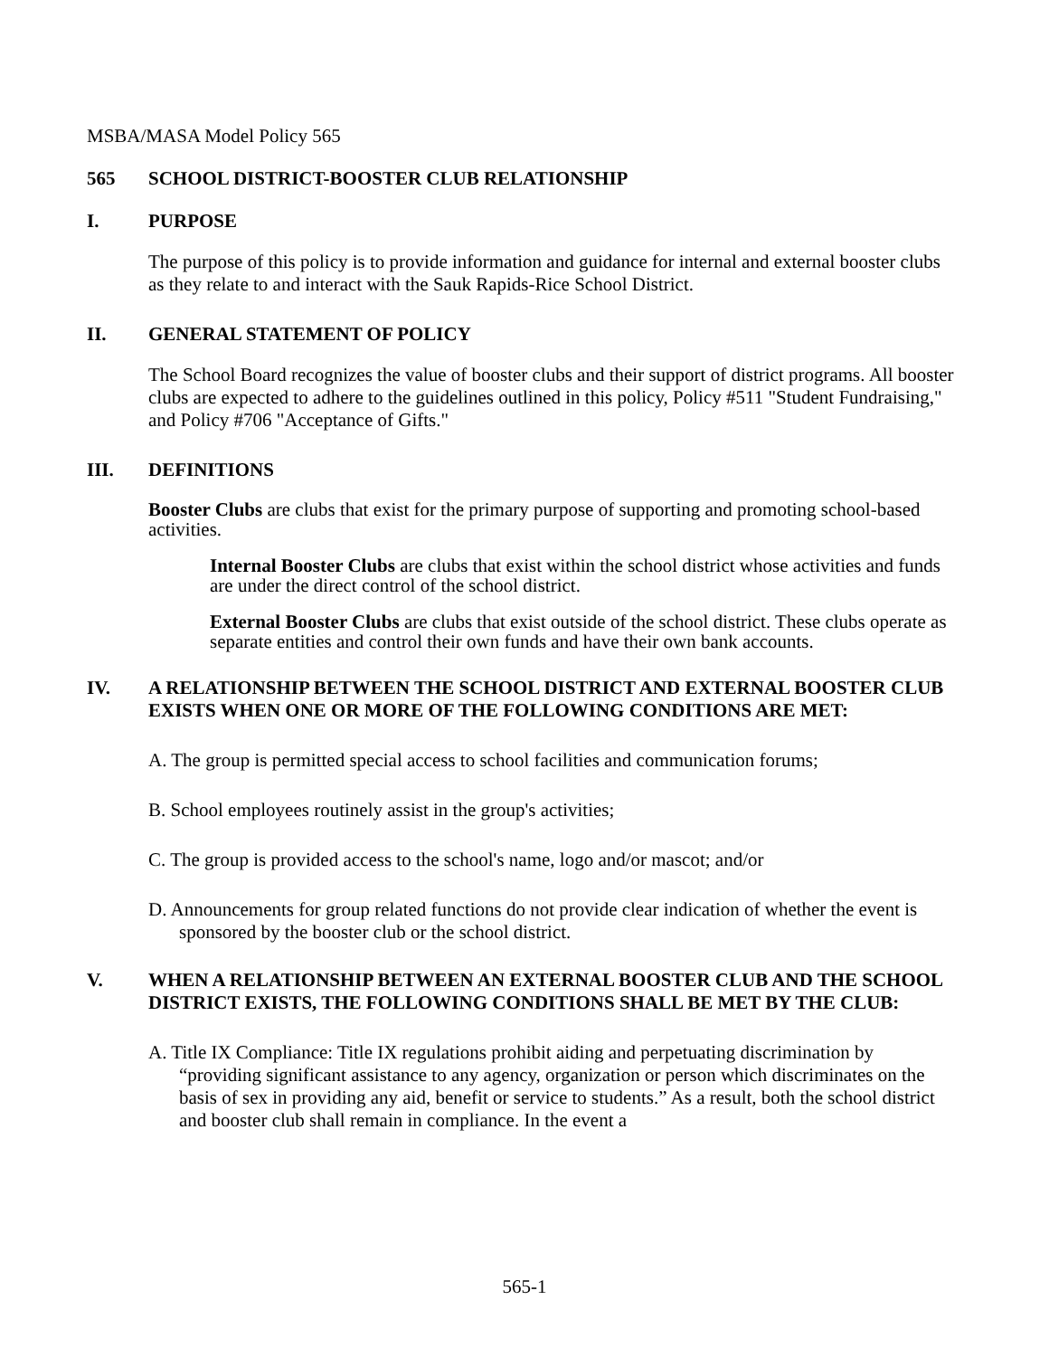MSBA/MASA Model Policy 565
565 SCHOOL DISTRICT-BOOSTER CLUB RELATIONSHIP
I. PURPOSE
The purpose of this policy is to provide information and guidance for internal and external booster clubs as they relate to and interact with the Sauk Rapids-Rice School District.
II. GENERAL STATEMENT OF POLICY
The School Board recognizes the value of booster clubs and their support of district programs. All booster clubs are expected to adhere to the guidelines outlined in this policy, Policy #511 "Student Fundraising," and Policy #706 "Acceptance of Gifts."
III. DEFINITIONS
Booster Clubs are clubs that exist for the primary purpose of supporting and promoting school-based activities.
Internal Booster Clubs are clubs that exist within the school district whose activities and funds are under the direct control of the school district.
External Booster Clubs are clubs that exist outside of the school district. These clubs operate as separate entities and control their own funds and have their own bank accounts.
IV. A RELATIONSHIP BETWEEN THE SCHOOL DISTRICT AND EXTERNAL BOOSTER CLUB EXISTS WHEN ONE OR MORE OF THE FOLLOWING CONDITIONS ARE MET:
A. The group is permitted special access to school facilities and communication forums;
B. School employees routinely assist in the group's activities;
C. The group is provided access to the school's name, logo and/or mascot; and/or
D. Announcements for group related functions do not provide clear indication of whether the event is sponsored by the booster club or the school district.
V. WHEN A RELATIONSHIP BETWEEN AN EXTERNAL BOOSTER CLUB AND THE SCHOOL DISTRICT EXISTS, THE FOLLOWING CONDITIONS SHALL BE MET BY THE CLUB:
A. Title IX Compliance: Title IX regulations prohibit aiding and perpetuating discrimination by “providing significant assistance to any agency, organization or person which discriminates on the basis of sex in providing any aid, benefit or service to students.” As a result, both the school district and booster club shall remain in compliance. In the event a
565-1